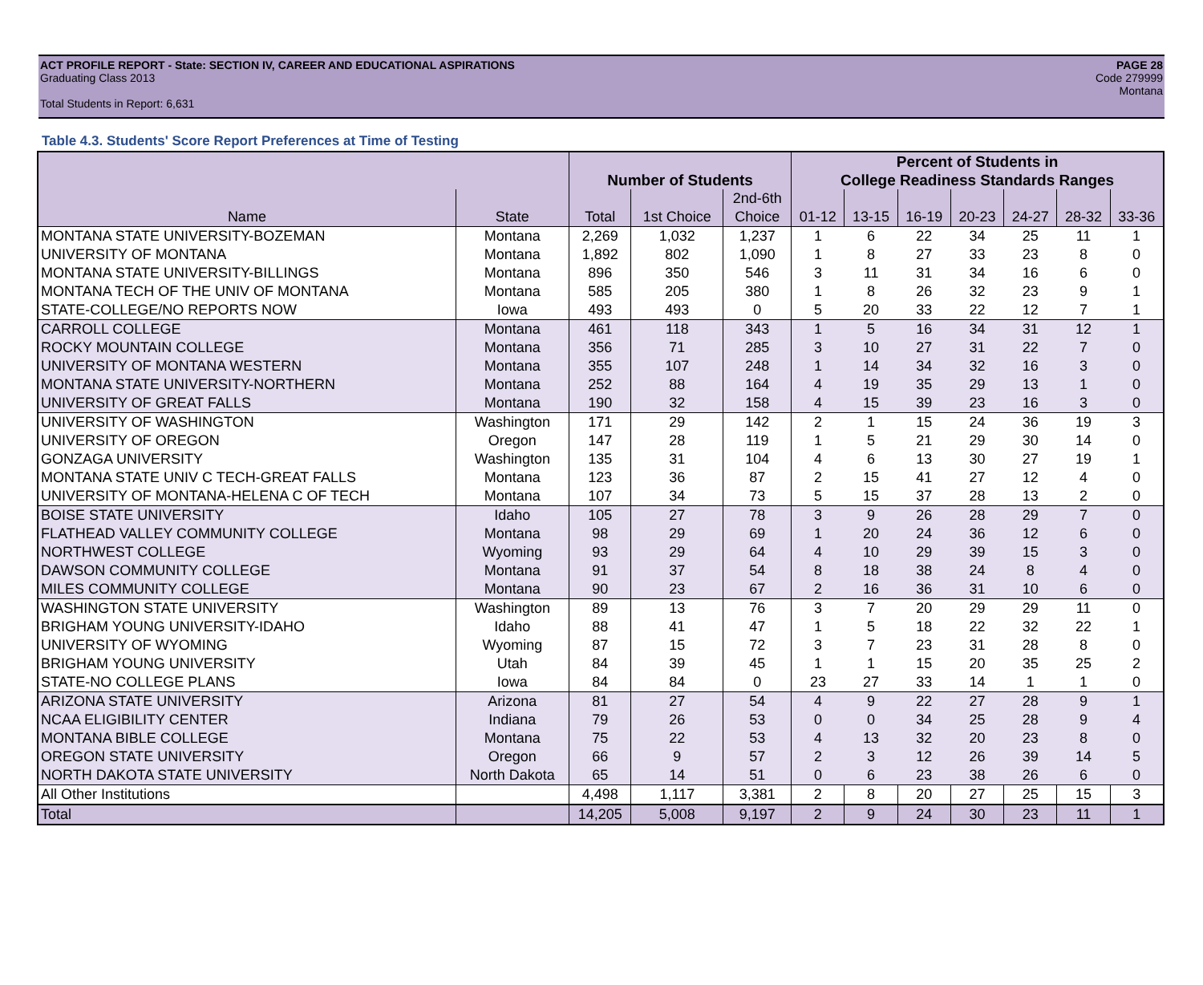ACT PROFILE REPORT - State: SECTION IV, CAREER AND EDUCATIONAL ASPIRATIONS PAGE 28
Graduating Class 2013 Code 279999
Montana
Total Students in Report: 6,631
Table 4.3. Students' Score Report Preferences at Time of Testing
| | | | | | Percent of Students in | | | | | | |
| --- | --- | --- | --- | --- | --- | --- | --- | --- | --- | --- | --- |
| | | Number of Students | | | College Readiness Standards Ranges | | | | | | |
| | | | | 2nd-6th | | | | | | | |
| Name | State | Total | 1st Choice | Choice | 01-12 | 13-15 | 16-19 | 20-23 | 24-27 | 28-32 | 33-36 |
| MONTANA STATE UNIVERSITY-BOZEMAN | Montana | 2,269 | 1,032 | 1,237 | 1 | 6 | 22 | 34 | 25 | 11 | 1 |
| UNIVERSITY OF MONTANA | Montana | 1,892 | 802 | 1,090 | 1 | 8 | 27 | 33 | 23 | 8 | 0 |
| MONTANA STATE UNIVERSITY-BILLINGS | Montana | 896 | 350 | 546 | 3 | 11 | 31 | 34 | 16 | 6 | 0 |
| MONTANA TECH OF THE UNIV OF MONTANA | Montana | 585 | 205 | 380 | 1 | 8 | 26 | 32 | 23 | 9 | 1 |
| STATE-COLLEGE/NO REPORTS NOW | Iowa | 493 | 493 | 0 | 5 | 20 | 33 | 22 | 12 | 7 | 1 |
| CARROLL COLLEGE | Montana | 461 | 118 | 343 | 1 | 5 | 16 | 34 | 31 | 12 | 1 |
| ROCKY MOUNTAIN COLLEGE | Montana | 356 | 71 | 285 | 3 | 10 | 27 | 31 | 22 | 7 | 0 |
| UNIVERSITY OF MONTANA WESTERN | Montana | 355 | 107 | 248 | 1 | 14 | 34 | 32 | 16 | 3 | 0 |
| MONTANA STATE UNIVERSITY-NORTHERN | Montana | 252 | 88 | 164 | 4 | 19 | 35 | 29 | 13 | 1 | 0 |
| UNIVERSITY OF GREAT FALLS | Montana | 190 | 32 | 158 | 4 | 15 | 39 | 23 | 16 | 3 | 0 |
| UNIVERSITY OF WASHINGTON | Washington | 171 | 29 | 142 | 2 | 1 | 15 | 24 | 36 | 19 | 3 |
| UNIVERSITY OF OREGON | Oregon | 147 | 28 | 119 | 1 | 5 | 21 | 29 | 30 | 14 | 0 |
| GONZAGA UNIVERSITY | Washington | 135 | 31 | 104 | 4 | 6 | 13 | 30 | 27 | 19 | 1 |
| MONTANA STATE UNIV C TECH-GREAT FALLS | Montana | 123 | 36 | 87 | 2 | 15 | 41 | 27 | 12 | 4 | 0 |
| UNIVERSITY OF MONTANA-HELENA C OF TECH | Montana | 107 | 34 | 73 | 5 | 15 | 37 | 28 | 13 | 2 | 0 |
| BOISE STATE UNIVERSITY | Idaho | 105 | 27 | 78 | 3 | 9 | 26 | 28 | 29 | 7 | 0 |
| FLATHEAD VALLEY COMMUNITY COLLEGE | Montana | 98 | 29 | 69 | 1 | 20 | 24 | 36 | 12 | 6 | 0 |
| NORTHWEST COLLEGE | Wyoming | 93 | 29 | 64 | 4 | 10 | 29 | 39 | 15 | 3 | 0 |
| DAWSON COMMUNITY COLLEGE | Montana | 91 | 37 | 54 | 8 | 18 | 38 | 24 | 8 | 4 | 0 |
| MILES COMMUNITY COLLEGE | Montana | 90 | 23 | 67 | 2 | 16 | 36 | 31 | 10 | 6 | 0 |
| WASHINGTON STATE UNIVERSITY | Washington | 89 | 13 | 76 | 3 | 7 | 20 | 29 | 29 | 11 | 0 |
| BRIGHAM YOUNG UNIVERSITY-IDAHO | Idaho | 88 | 41 | 47 | 1 | 5 | 18 | 22 | 32 | 22 | 1 |
| UNIVERSITY OF WYOMING | Wyoming | 87 | 15 | 72 | 3 | 7 | 23 | 31 | 28 | 8 | 0 |
| BRIGHAM YOUNG UNIVERSITY | Utah | 84 | 39 | 45 | 1 | 1 | 15 | 20 | 35 | 25 | 2 |
| STATE-NO COLLEGE PLANS | Iowa | 84 | 84 | 0 | 23 | 27 | 33 | 14 | 1 | 1 | 0 |
| ARIZONA STATE UNIVERSITY | Arizona | 81 | 27 | 54 | 4 | 9 | 22 | 27 | 28 | 9 | 1 |
| NCAA ELIGIBILITY CENTER | Indiana | 79 | 26 | 53 | 0 | 0 | 34 | 25 | 28 | 9 | 4 |
| MONTANA BIBLE COLLEGE | Montana | 75 | 22 | 53 | 4 | 13 | 32 | 20 | 23 | 8 | 0 |
| OREGON STATE UNIVERSITY | Oregon | 66 | 9 | 57 | 2 | 3 | 12 | 26 | 39 | 14 | 5 |
| NORTH DAKOTA STATE UNIVERSITY | North Dakota | 65 | 14 | 51 | 0 | 6 | 23 | 38 | 26 | 6 | 0 |
| All Other Institutions | | 4,498 | 1,117 | 3,381 | 2 | 8 | 20 | 27 | 25 | 15 | 3 |
| Total | | 14,205 | 5,008 | 9,197 | 2 | 9 | 24 | 30 | 23 | 11 | 1 |